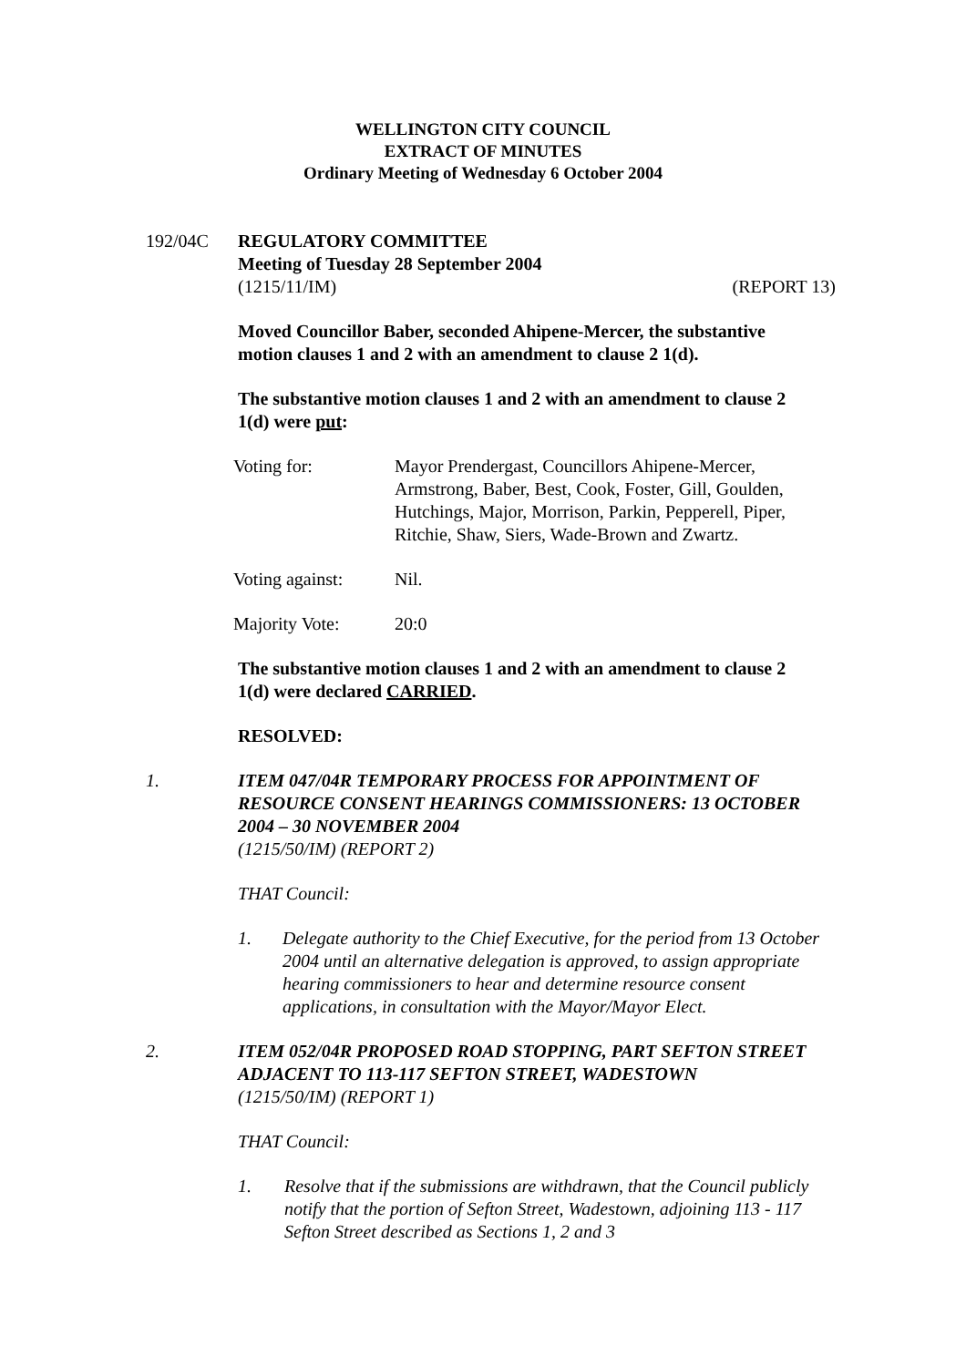WELLINGTON CITY COUNCIL
EXTRACT OF MINUTES
Ordinary Meeting of Wednesday 6 October 2004
192/04C REGULATORY COMMITTEE
Meeting of Tuesday 28 September 2004
(1215/11/IM) (REPORT 13)
Moved Councillor Baber, seconded Ahipene-Mercer, the substantive motion clauses 1 and 2 with an amendment to clause 2 1(d).
The substantive motion clauses 1 and 2 with an amendment to clause 2 1(d) were put:
Voting for: Mayor Prendergast, Councillors Ahipene-Mercer, Armstrong, Baber, Best, Cook, Foster, Gill, Goulden, Hutchings, Major, Morrison, Parkin, Pepperell, Piper, Ritchie, Shaw, Siers, Wade-Brown and Zwartz.
Voting against:
Nil.
Majority Vote: 20:0
The substantive motion clauses 1 and 2 with an amendment to clause 2 1(d) were declared CARRIED.
RESOLVED:
1. ITEM 047/04R TEMPORARY PROCESS FOR APPOINTMENT OF RESOURCE CONSENT HEARINGS COMMISSIONERS: 13 OCTOBER 2004 – 30 NOVEMBER 2004
(1215/50/IM) (REPORT 2)
THAT Council:
1. Delegate authority to the Chief Executive, for the period from 13 October 2004 until an alternative delegation is approved, to assign appropriate hearing commissioners to hear and determine resource consent applications, in consultation with the Mayor/Mayor Elect.
2. ITEM 052/04R PROPOSED ROAD STOPPING, PART SEFTON STREET ADJACENT TO 113-117 SEFTON STREET, WADESTOWN
(1215/50/IM) (REPORT 1)
THAT Council:
1. Resolve that if the submissions are withdrawn, that the Council publicly notify that the portion of Sefton Street, Wadestown, adjoining 113 - 117 Sefton Street described as Sections 1, 2 and 3